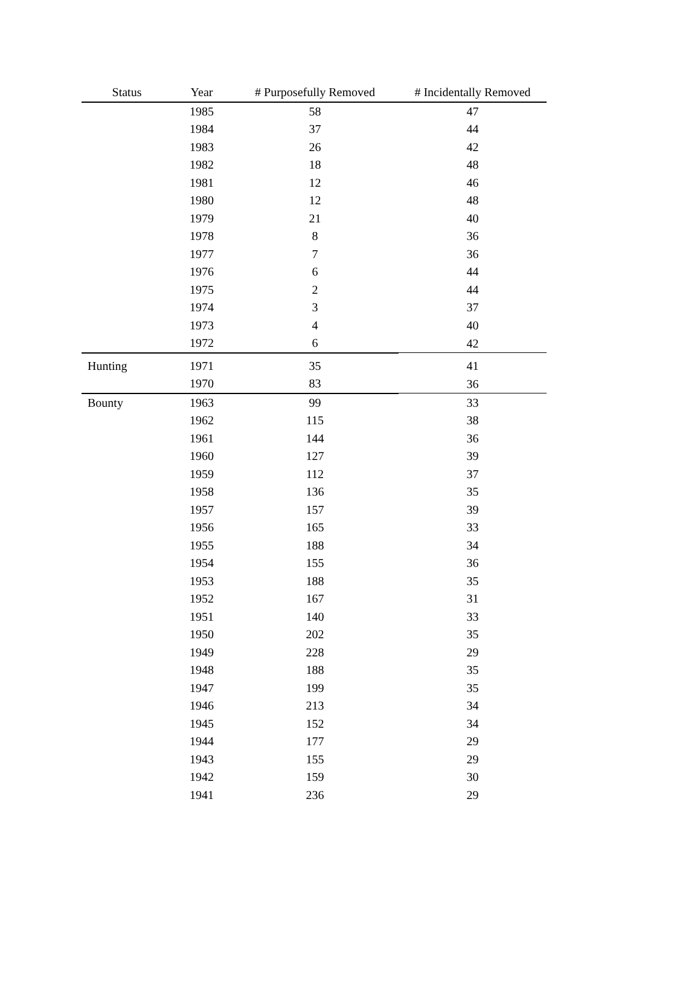| Status | Year | # Purposefully Removed | # Incidentally Removed |
| --- | --- | --- | --- |
| | 1985 | 58 | 47 |
| | 1984 | 37 | 44 |
| | 1983 | 26 | 42 |
| | 1982 | 18 | 48 |
| | 1981 | 12 | 46 |
| | 1980 | 12 | 48 |
| | 1979 | 21 | 40 |
| | 1978 | 8 | 36 |
| | 1977 | 7 | 36 |
| | 1976 | 6 | 44 |
| | 1975 | 2 | 44 |
| | 1974 | 3 | 37 |
| | 1973 | 4 | 40 |
| | 1972 | 6 | 42 |
| Hunting | 1971 | 35 | 41 |
| | 1970 | 83 | 36 |
| Bounty | 1963 | 99 | 33 |
| | 1962 | 115 | 38 |
| | 1961 | 144 | 36 |
| | 1960 | 127 | 39 |
| | 1959 | 112 | 37 |
| | 1958 | 136 | 35 |
| | 1957 | 157 | 39 |
| | 1956 | 165 | 33 |
| | 1955 | 188 | 34 |
| | 1954 | 155 | 36 |
| | 1953 | 188 | 35 |
| | 1952 | 167 | 31 |
| | 1951 | 140 | 33 |
| | 1950 | 202 | 35 |
| | 1949 | 228 | 29 |
| | 1948 | 188 | 35 |
| | 1947 | 199 | 35 |
| | 1946 | 213 | 34 |
| | 1945 | 152 | 34 |
| | 1944 | 177 | 29 |
| | 1943 | 155 | 29 |
| | 1942 | 159 | 30 |
| | 1941 | 236 | 29 |